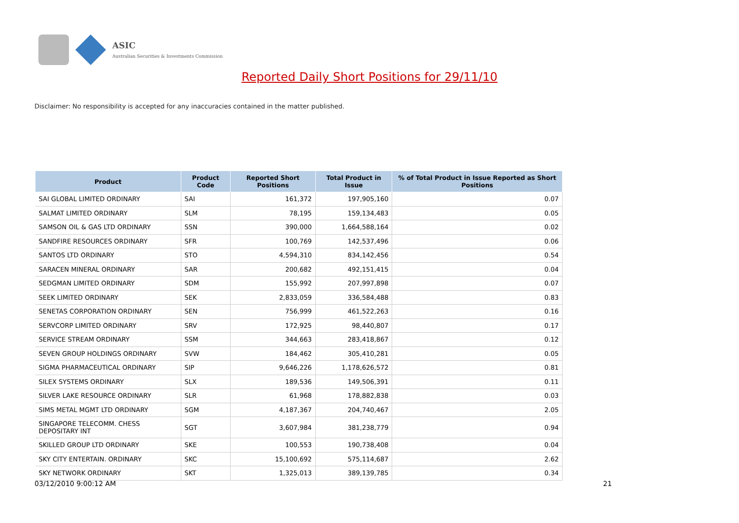ASIC
Australian Securities & Investments Commission
Reported Daily Short Positions for 29/11/10
Disclaimer: No responsibility is accepted for any inaccuracies contained in the matter published.
| Product | Product Code | Reported Short Positions | Total Product in Issue | % of Total Product in Issue Reported as Short Positions |
| --- | --- | --- | --- | --- |
| SAI GLOBAL LIMITED ORDINARY | SAI | 161,372 | 197,905,160 | 0.07 |
| SALMAT LIMITED ORDINARY | SLM | 78,195 | 159,134,483 | 0.05 |
| SAMSON OIL & GAS LTD ORDINARY | SSN | 390,000 | 1,664,588,164 | 0.02 |
| SANDFIRE RESOURCES ORDINARY | SFR | 100,769 | 142,537,496 | 0.06 |
| SANTOS LTD ORDINARY | STO | 4,594,310 | 834,142,456 | 0.54 |
| SARACEN MINERAL ORDINARY | SAR | 200,682 | 492,151,415 | 0.04 |
| SEDGMAN LIMITED ORDINARY | SDM | 155,992 | 207,997,898 | 0.07 |
| SEEK LIMITED ORDINARY | SEK | 2,833,059 | 336,584,488 | 0.83 |
| SENETAS CORPORATION ORDINARY | SEN | 756,999 | 461,522,263 | 0.16 |
| SERVCORP LIMITED ORDINARY | SRV | 172,925 | 98,440,807 | 0.17 |
| SERVICE STREAM ORDINARY | SSM | 344,663 | 283,418,867 | 0.12 |
| SEVEN GROUP HOLDINGS ORDINARY | SVW | 184,462 | 305,410,281 | 0.05 |
| SIGMA PHARMACEUTICAL ORDINARY | SIP | 9,646,226 | 1,178,626,572 | 0.81 |
| SILEX SYSTEMS ORDINARY | SLX | 189,536 | 149,506,391 | 0.11 |
| SILVER LAKE RESOURCE ORDINARY | SLR | 61,968 | 178,882,838 | 0.03 |
| SIMS METAL MGMT LTD ORDINARY | SGM | 4,187,367 | 204,740,467 | 2.05 |
| SINGAPORE TELECOMM. CHESS DEPOSITARY INT | SGT | 3,607,984 | 381,238,779 | 0.94 |
| SKILLED GROUP LTD ORDINARY | SKE | 100,553 | 190,738,408 | 0.04 |
| SKY CITY ENTERTAIN. ORDINARY | SKC | 15,100,692 | 575,114,687 | 2.62 |
| SKY NETWORK ORDINARY | SKT | 1,325,013 | 389,139,785 | 0.34 |
03/12/2010 9:00:12 AM 21